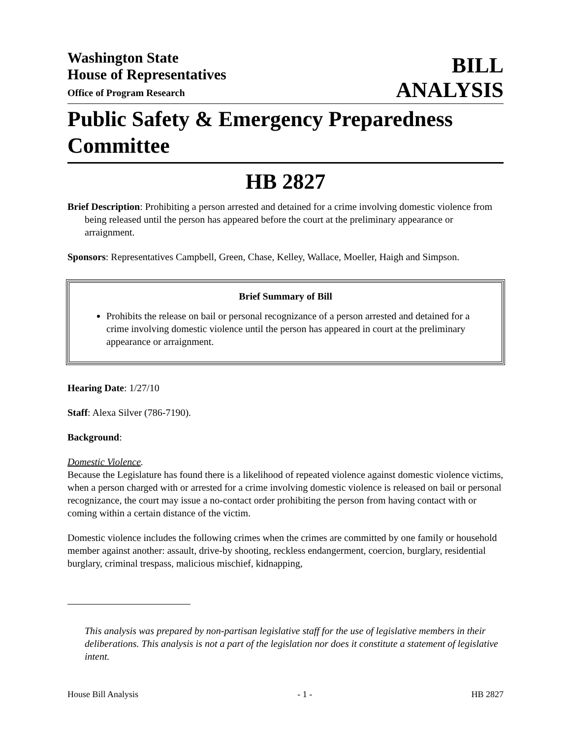Washington State
House of Representatives
Office of Program Research
BILL
ANALYSIS
Public Safety & Emergency Preparedness Committee
HB 2827
Brief Description: Prohibiting a person arrested and detained for a crime involving domestic violence from being released until the person has appeared before the court at the preliminary appearance or arraignment.
Sponsors: Representatives Campbell, Green, Chase, Kelley, Wallace, Moeller, Haigh and Simpson.
Brief Summary of Bill
Prohibits the release on bail or personal recognizance of a person arrested and detained for a crime involving domestic violence until the person has appeared in court at the preliminary appearance or arraignment.
Hearing Date: 1/27/10
Staff: Alexa Silver (786-7190).
Background:
Domestic Violence.
Because the Legislature has found there is a likelihood of repeated violence against domestic violence victims, when a person charged with or arrested for a crime involving domestic violence is released on bail or personal recognizance, the court may issue a no-contact order prohibiting the person from having contact with or coming within a certain distance of the victim.
Domestic violence includes the following crimes when the crimes are committed by one family or household member against another: assault, drive-by shooting, reckless endangerment, coercion, burglary, residential burglary, criminal trespass, malicious mischief, kidnapping,
This analysis was prepared by non-partisan legislative staff for the use of legislative members in their deliberations. This analysis is not a part of the legislation nor does it constitute a statement of legislative intent.
House Bill Analysis - 1 - HB 2827